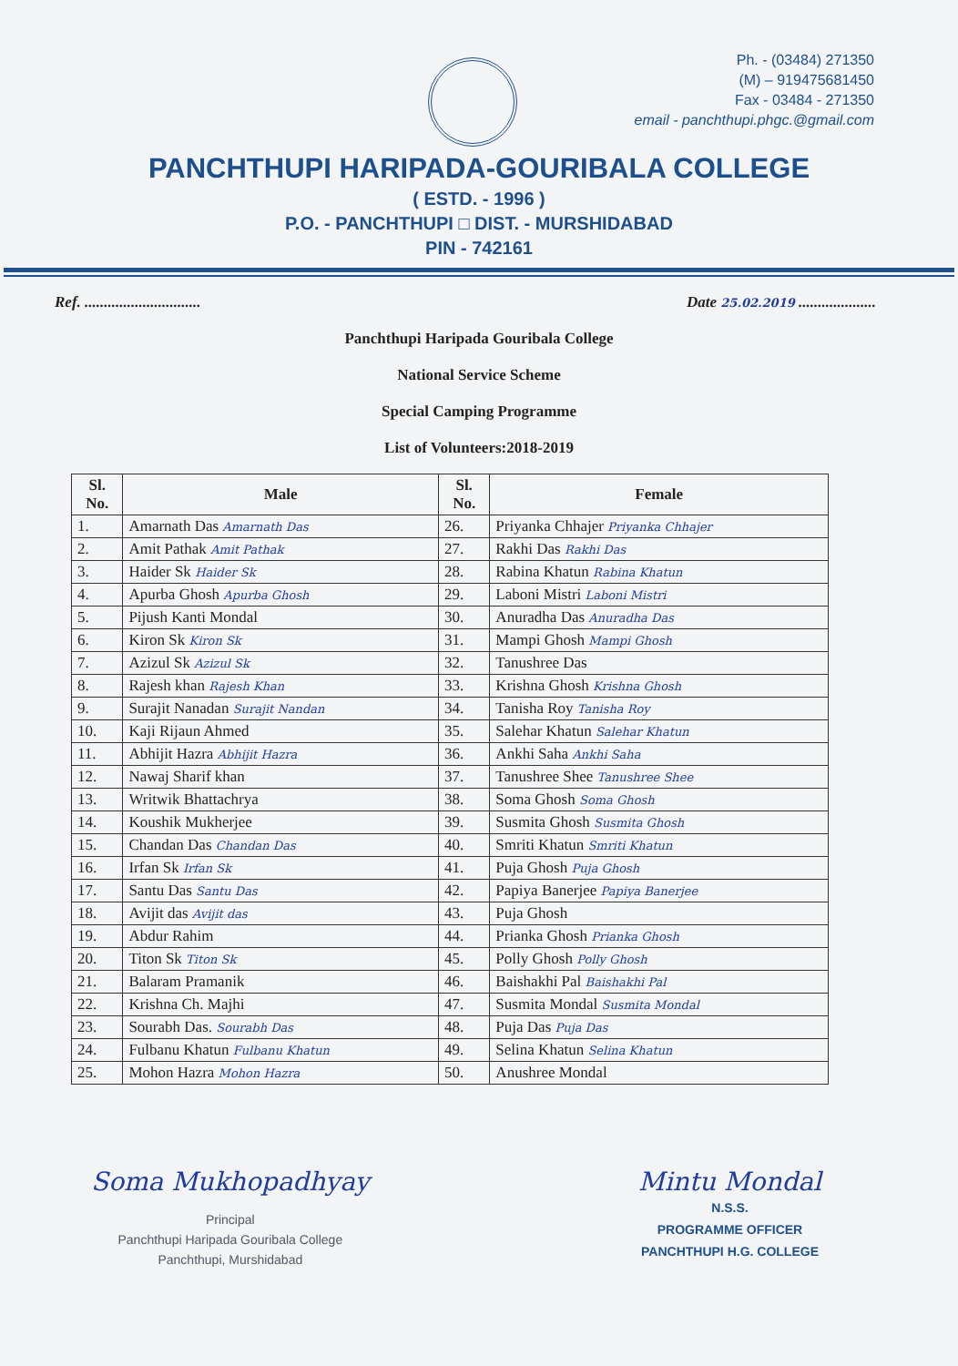Ph. - (03484) 271350
(M) – 919475681450
Fax - 03484 - 271350
email - panchthupi.phgc.@gmail.com
PANCHTHUPI HARIPADA-GOURIBALA COLLEGE
( ESTD. - 1996 )
P.O. - PANCHTHUPI □ DIST. - MURSHIDABAD
PIN - 742161
Ref. .............................. Date 25.02.2019 ....................
Panchthupi Haripada Gouribala College
National Service Scheme
Special Camping Programme
List of Volunteers:2018-2019
| Sl. No. | Male | Sl. No. | Female |
| --- | --- | --- | --- |
| 1. | Amarnath Das Amarnath Das | 26. | Priyanka Chhajer Priyanka Chhajer |
| 2. | Amit Pathak Amit Pathak | 27. | Rakhi Das Rakhi Das |
| 3. | Haider Sk Haider Sk | 28. | Rabina Khatun Rabina Khatun |
| 4. | Apurba Ghosh Apurba Ghosh | 29. | Laboni Mistri Laboni Mistri |
| 5. | Pijush Kanti Mondal | 30. | Anuradha Das Anuradha Das |
| 6. | Kiron Sk Kiron Sk | 31. | Mampi Ghosh Mampi Ghosh |
| 7. | Azizul Sk Azizul Sk | 32. | Tanushree Das |
| 8. | Rajesh khan Rajesh Khan | 33. | Krishna Ghosh Krishna Ghosh |
| 9. | Surajit Nanadan Surajit Nandan | 34. | Tanisha Roy Tanisha Roy |
| 10. | Kaji Rijaun Ahmed | 35. | Salehar Khatun Salehar Khatun |
| 11. | Abhijit Hazra Abhijit Hazra | 36. | Ankhi Saha Ankhi Saha |
| 12. | Nawaj Sharif khan | 37. | Tanushree Shee Tanushree Shee |
| 13. | Writwik Bhattachrya | 38. | Soma Ghosh Soma Ghosh |
| 14. | Koushik Mukherjee | 39. | Susmita Ghosh Susmita Ghosh |
| 15. | Chandan Das Chandan Das | 40. | Smriti Khatun Smriti Khatun |
| 16. | Irfan Sk Irfan Sk | 41. | Puja Ghosh Puja Ghosh |
| 17. | Santu Das Santu Das | 42. | Papiya Banerjee Papiya Banerjee |
| 18. | Avijit das Avijit das | 43. | Puja Ghosh |
| 19. | Abdur Rahim | 44. | Prianka Ghosh Prianka Ghosh |
| 20. | Titon Sk Titon Sk | 45. | Polly Ghosh Polly Ghosh |
| 21. | Balaram Pramanik | 46. | Baishakhi Pal Baishakhi Pal |
| 22. | Krishna Ch. Majhi | 47. | Susmita Mondal Susmita Mondal |
| 23. | Sourabh Das. Sourabh Das | 48. | Puja Das Puja Das |
| 24. | Fulbanu Khatun Fulbanu Khatun | 49. | Selina Khatun Selina Khatun |
| 25. | Mohon Hazra Mohon Hazra | 50. | Anushree Mondal |
Soma Mukhopadhyay
Principal
Panchthupi Haripada Gouribala College
Panchthupi, Murshidabad
Mintu Mondal
N.S.S.
PROGRAMME OFFICER
PANCHTHUPI H.G. COLLEGE